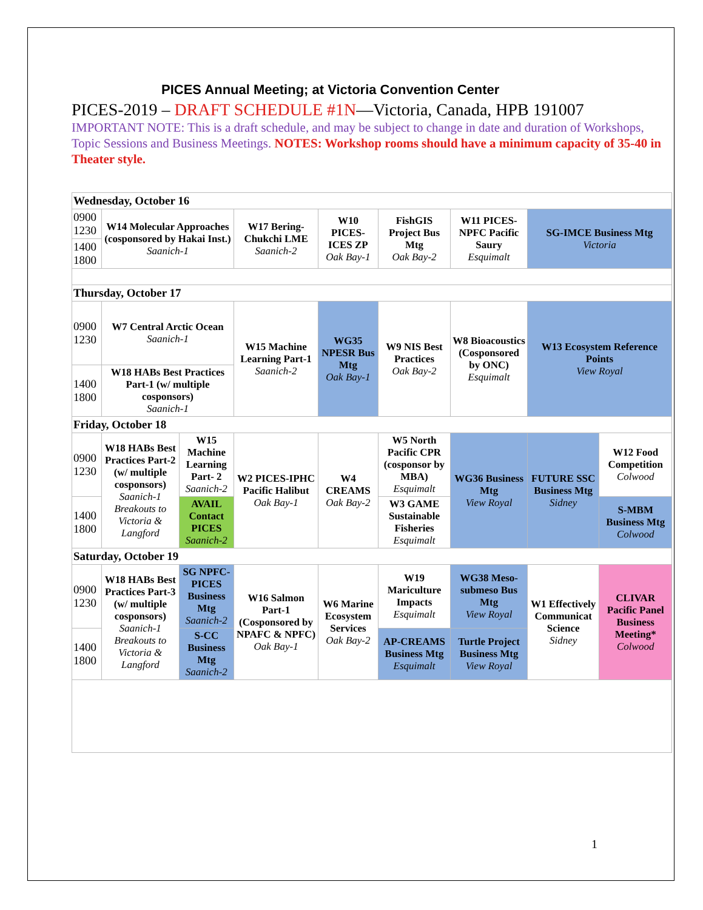PICES Annual Meeting; at Victoria Convention Center
PICES-2019 – DRAFT SCHEDULE #1N—Victoria, Canada, HPB 191007
IMPORTANT NOTE: This is a draft schedule, and may be subject to change in date and duration of Workshops, Topic Sessions and Business Meetings. NOTES: Workshop rooms should have a minimum capacity of 35-40 in Theater style.
| Wednesday, October 16 | | | | | | | | |
| 0900 1230 | W14 Molecular Approaches (cosponsored by Hakai Inst.) Saanich-1 | | W17 Bering-Chukchi LME Saanich-2 | W10 PICES-ICES ZP Oak Bay-1 | FishGIS Project Bus Mtg Oak Bay-2 | W11 PICES-NPFC Pacific Saury Esquimalt | SG-IMCE Business Mtg Victoria | |
| 1400 1800 | | | | | | | | |
| Thursday, October 17 | | | | | | | | |
| 0900 1230 | W7 Central Arctic Ocean Saanich-1 | | W15 Machine Learning Part-1 Saanich-2 | WG35 NPESR Bus Mtg Oak Bay-1 | W9 NIS Best Practices Oak Bay-2 | W8 Bioacoustics (Cosponsored by ONC) Esquimalt | W13 Ecosystem Reference Points View Royal | |
| 1400 1800 | W18 HABs Best Practices Part-1 (w/ multiple cosponsors) Saanich-1 | | | | | | | |
| Friday, October 18 | | | | | | | | |
| 0900 1230 | W18 HABs Best Practices Part-2 (w/ multiple cosponsors) Saanich-1 Breakouts to Victoria & Langford | W15 Machine Learning Part- 2 Saanich-2 | W2 PICES-IPHC Pacific Halibut Oak Bay-1 | W4 CREAMS Oak Bay-2 | W5 North Pacific CPR (cosponsor by MBA) Esquimalt | WG36 Business Mtg View Royal | FUTURE SSC Business Mtg Sidney | W12 Food Competition Colwood |
| 1400 1800 | | AVAIL Contact PICES Saanich-2 | | | W3 GAME Sustainable Fisheries Esquimalt | | | S-MBM Business Mtg Colwood |
| Saturday, October 19 | | | | | | | | |
| 0900 1230 | W18 HABs Best Practices Part-3 (w/ multiple cosponsors) Saanich-1 Breakouts to Victoria & Langford | SG NPFC-PICES Business Mtg Saanich-2 | W16 Salmon Part-1 (Cosponsored by NPAFC & NPFC) Oak Bay-1 | W6 Marine Ecosystem Services Oak Bay-2 | W19 Mariculture Impacts Esquimalt | WG38 Meso-submeso Bus Mtg View Royal | W1 Effectively Communicat Science Sidney | CLIVAR Pacific Panel Business Meeting* Colwood |
| 1400 1800 | | S-CC Business Mtg Saanich-2 | | | AP-CREAMS Business Mtg Esquimalt | Turtle Project Business Mtg View Royal | | |
1